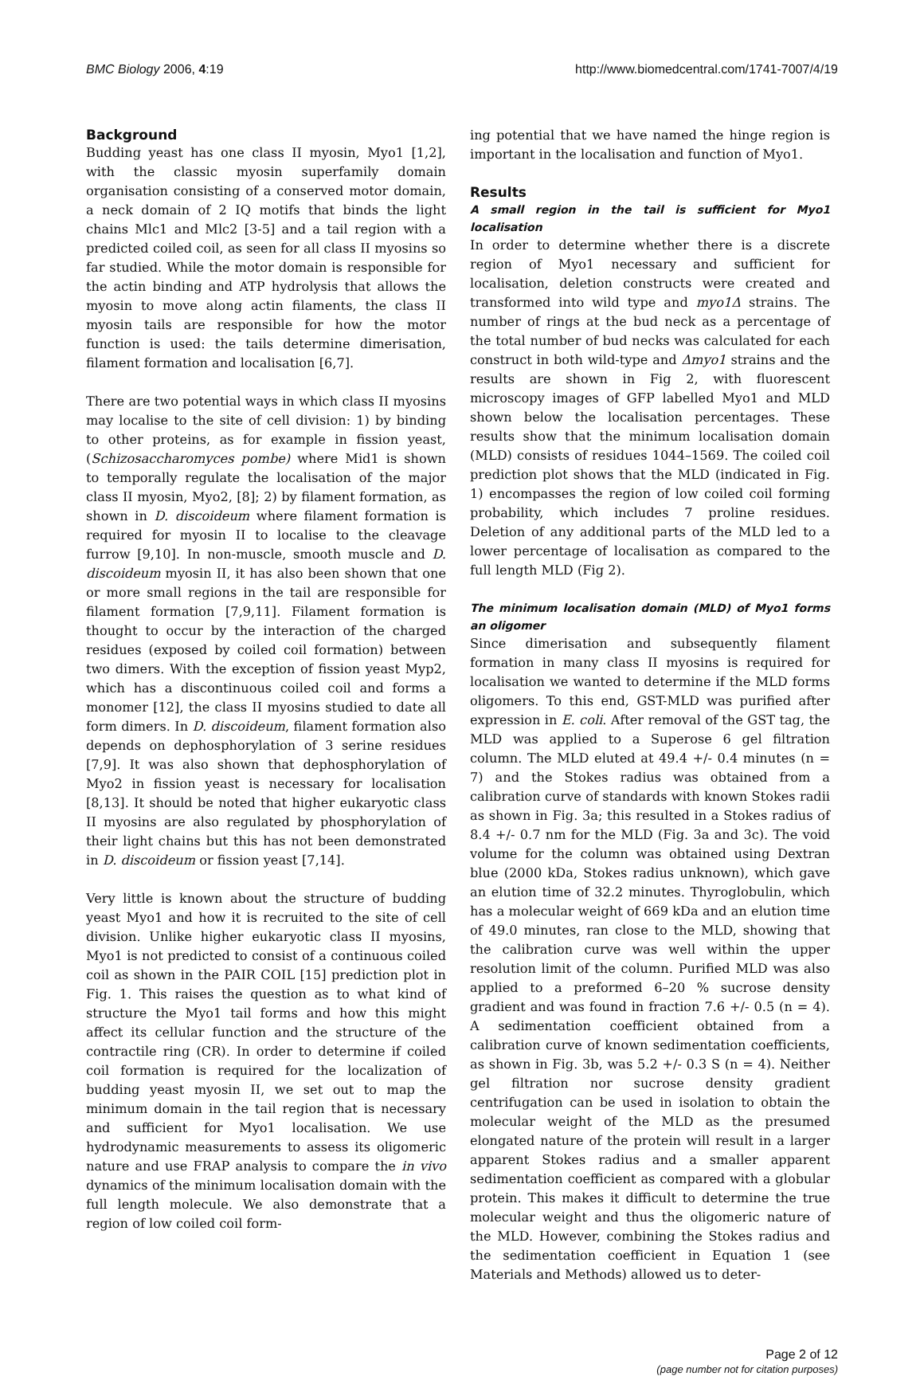BMC Biology 2006, 4:19 http://www.biomedcentral.com/1741-7007/4/19
Background
Budding yeast has one class II myosin, Myo1 [1,2], with the classic myosin superfamily domain organisation consisting of a conserved motor domain, a neck domain of 2 IQ motifs that binds the light chains Mlc1 and Mlc2 [3-5] and a tail region with a predicted coiled coil, as seen for all class II myosins so far studied. While the motor domain is responsible for the actin binding and ATP hydrolysis that allows the myosin to move along actin filaments, the class II myosin tails are responsible for how the motor function is used: the tails determine dimerisation, filament formation and localisation [6,7].
There are two potential ways in which class II myosins may localise to the site of cell division: 1) by binding to other proteins, as for example in fission yeast, (Schizosaccharomyces pombe) where Mid1 is shown to temporally regulate the localisation of the major class II myosin, Myo2, [8]; 2) by filament formation, as shown in D. discoideum where filament formation is required for myosin II to localise to the cleavage furrow [9,10]. In non-muscle, smooth muscle and D. discoideum myosin II, it has also been shown that one or more small regions in the tail are responsible for filament formation [7,9,11]. Filament formation is thought to occur by the interaction of the charged residues (exposed by coiled coil formation) between two dimers. With the exception of fission yeast Myp2, which has a discontinuous coiled coil and forms a monomer [12], the class II myosins studied to date all form dimers. In D. discoideum, filament formation also depends on dephosphorylation of 3 serine residues [7,9]. It was also shown that dephosphorylation of Myo2 in fission yeast is necessary for localisation [8,13]. It should be noted that higher eukaryotic class II myosins are also regulated by phosphorylation of their light chains but this has not been demonstrated in D. discoideum or fission yeast [7,14].
Very little is known about the structure of budding yeast Myo1 and how it is recruited to the site of cell division. Unlike higher eukaryotic class II myosins, Myo1 is not predicted to consist of a continuous coiled coil as shown in the PAIR COIL [15] prediction plot in Fig. 1. This raises the question as to what kind of structure the Myo1 tail forms and how this might affect its cellular function and the structure of the contractile ring (CR). In order to determine if coiled coil formation is required for the localization of budding yeast myosin II, we set out to map the minimum domain in the tail region that is necessary and sufficient for Myo1 localisation. We use hydrodynamic measurements to assess its oligomeric nature and use FRAP analysis to compare the in vivo dynamics of the minimum localisation domain with the full length molecule. We also demonstrate that a region of low coiled coil form-
ing potential that we have named the hinge region is important in the localisation and function of Myo1.
Results
A small region in the tail is sufficient for Myo1 localisation
In order to determine whether there is a discrete region of Myo1 necessary and sufficient for localisation, deletion constructs were created and transformed into wild type and myo1Δ strains. The number of rings at the bud neck as a percentage of the total number of bud necks was calculated for each construct in both wild-type and Δmyo1 strains and the results are shown in Fig 2, with fluorescent microscopy images of GFP labelled Myo1 and MLD shown below the localisation percentages. These results show that the minimum localisation domain (MLD) consists of residues 1044–1569. The coiled coil prediction plot shows that the MLD (indicated in Fig. 1) encompasses the region of low coiled coil forming probability, which includes 7 proline residues. Deletion of any additional parts of the MLD led to a lower percentage of localisation as compared to the full length MLD (Fig 2).
The minimum localisation domain (MLD) of Myo1 forms an oligomer
Since dimerisation and subsequently filament formation in many class II myosins is required for localisation we wanted to determine if the MLD forms oligomers. To this end, GST-MLD was purified after expression in E. coli. After removal of the GST tag, the MLD was applied to a Superose 6 gel filtration column. The MLD eluted at 49.4 +/- 0.4 minutes (n = 7) and the Stokes radius was obtained from a calibration curve of standards with known Stokes radii as shown in Fig. 3a; this resulted in a Stokes radius of 8.4 +/- 0.7 nm for the MLD (Fig. 3a and 3c). The void volume for the column was obtained using Dextran blue (2000 kDa, Stokes radius unknown), which gave an elution time of 32.2 minutes. Thyroglobulin, which has a molecular weight of 669 kDa and an elution time of 49.0 minutes, ran close to the MLD, showing that the calibration curve was well within the upper resolution limit of the column. Purified MLD was also applied to a preformed 6–20 % sucrose density gradient and was found in fraction 7.6 +/- 0.5 (n = 4). A sedimentation coefficient obtained from a calibration curve of known sedimentation coefficients, as shown in Fig. 3b, was 5.2 +/- 0.3 S (n = 4). Neither gel filtration nor sucrose density gradient centrifugation can be used in isolation to obtain the molecular weight of the MLD as the presumed elongated nature of the protein will result in a larger apparent Stokes radius and a smaller apparent sedimentation coefficient as compared with a globular protein. This makes it difficult to determine the true molecular weight and thus the oligomeric nature of the MLD. However, combining the Stokes radius and the sedimentation coefficient in Equation 1 (see Materials and Methods) allowed us to deter-
Page 2 of 12
(page number not for citation purposes)